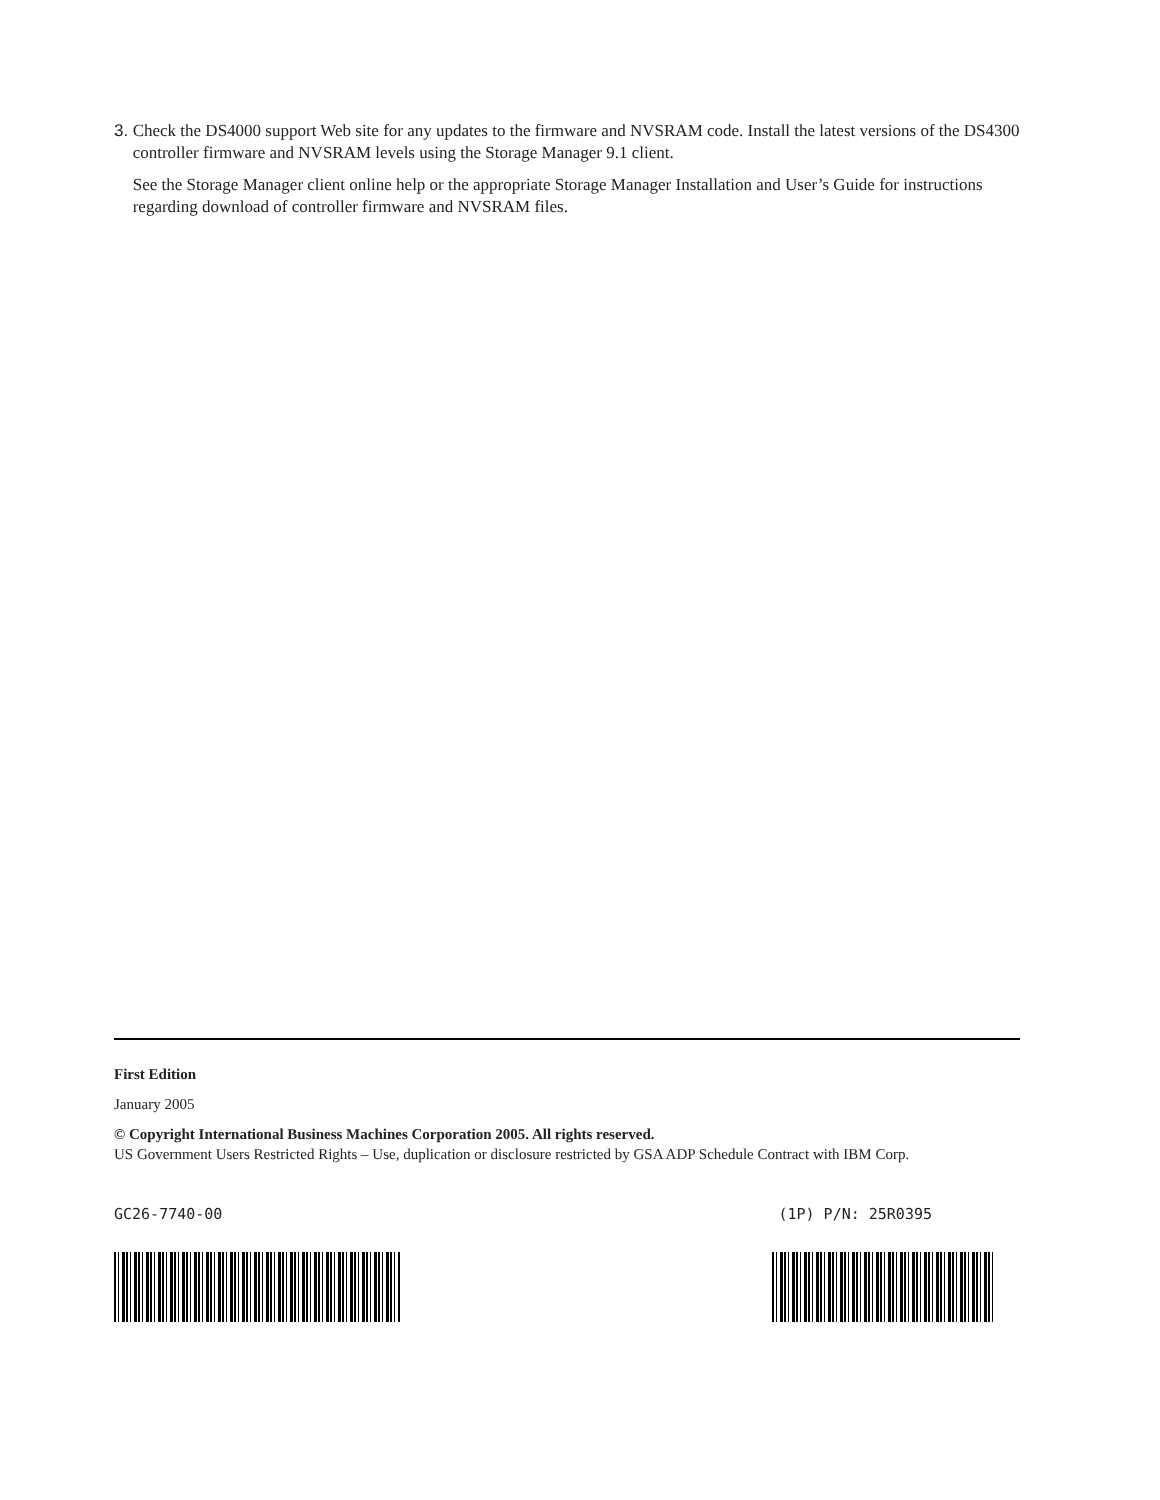3. Check the DS4000 support Web site for any updates to the firmware and NVSRAM code. Install the latest versions of the DS4300 controller firmware and NVSRAM levels using the Storage Manager 9.1 client.
See the Storage Manager client online help or the appropriate Storage Manager Installation and User’s Guide for instructions regarding download of controller firmware and NVSRAM files.
First Edition
January 2005
© Copyright International Business Machines Corporation 2005. All rights reserved.
US Government Users Restricted Rights – Use, duplication or disclosure restricted by GSA ADP Schedule Contract with IBM Corp.
GC26-7740-00 (1P) P/N: 25R0395